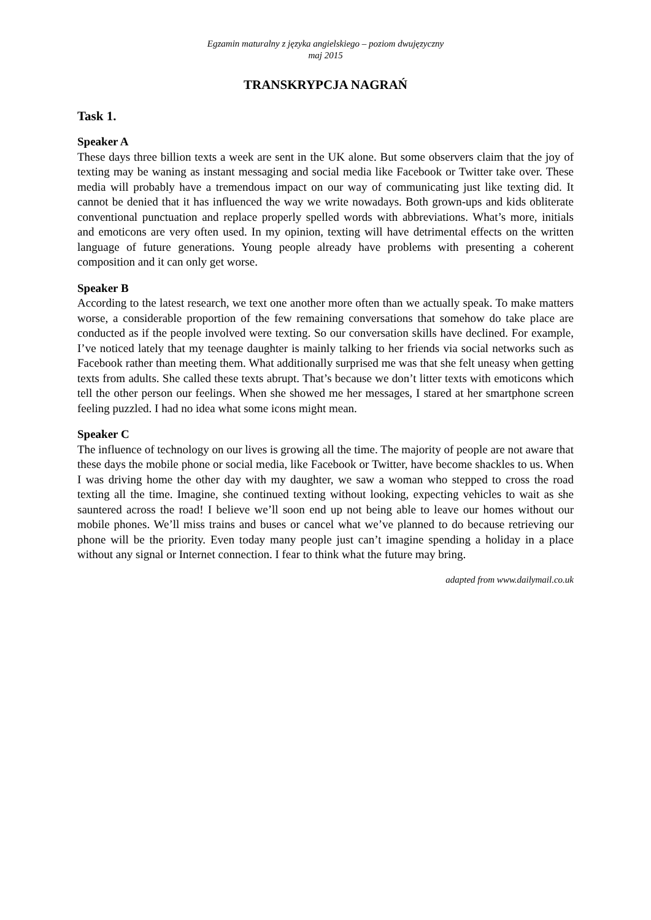Egzamin maturalny z języka angielskiego – poziom dwujęzyczny
maj 2015
TRANSKRYPCJA NAGRAŃ
Task 1.
Speaker A
These days three billion texts a week are sent in the UK alone. But some observers claim that the joy of texting may be waning as instant messaging and social media like Facebook or Twitter take over. These media will probably have a tremendous impact on our way of communicating just like texting did. It cannot be denied that it has influenced the way we write nowadays. Both grown-ups and kids obliterate conventional punctuation and replace properly spelled words with abbreviations. What’s more, initials and emoticons are very often used. In my opinion, texting will have detrimental effects on the written language of future generations. Young people already have problems with presenting a coherent composition and it can only get worse.
Speaker B
According to the latest research, we text one another more often than we actually speak. To make matters worse, a considerable proportion of the few remaining conversations that somehow do take place are conducted as if the people involved were texting. So our conversation skills have declined. For example, I’ve noticed lately that my teenage daughter is mainly talking to her friends via social networks such as Facebook rather than meeting them. What additionally surprised me was that she felt uneasy when getting texts from adults. She called these texts abrupt. That’s because we don’t litter texts with emoticons which tell the other person our feelings. When she showed me her messages, I stared at her smartphone screen feeling puzzled. I had no idea what some icons might mean.
Speaker C
The influence of technology on our lives is growing all the time. The majority of people are not aware that these days the mobile phone or social media, like Facebook or Twitter, have become shackles to us. When I was driving home the other day with my daughter, we saw a woman who stepped to cross the road texting all the time. Imagine, she continued texting without looking, expecting vehicles to wait as she sauntered across the road! I believe we’ll soon end up not being able to leave our homes without our mobile phones. We’ll miss trains and buses or cancel what we’ve planned to do because retrieving our phone will be the priority. Even today many people just can’t imagine spending a holiday in a place without any signal or Internet connection. I fear to think what the future may bring.
adapted from www.dailymail.co.uk